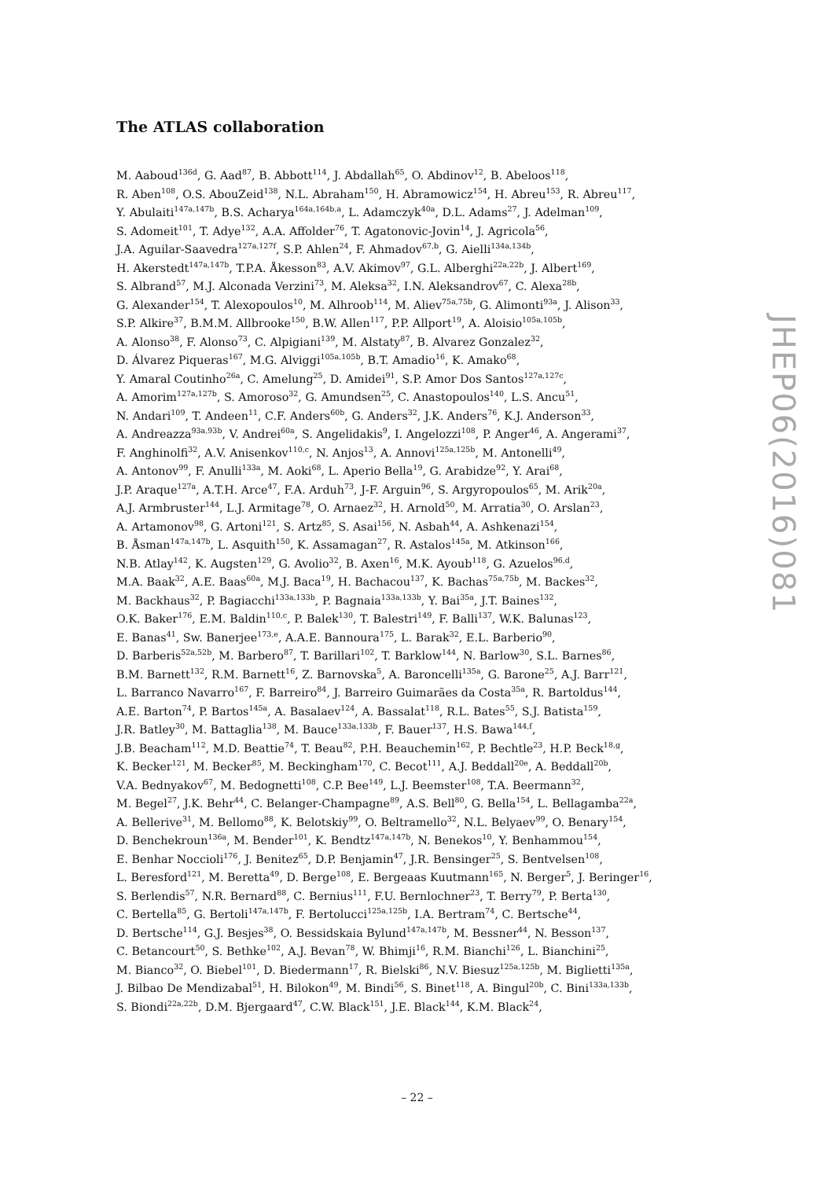The ATLAS collaboration
M. Aaboud<sup>136d</sup>, G. Aad<sup>87</sup>, B. Abbott<sup>114</sup>, J. Abdallah<sup>65</sup>, O. Abdinov<sup>12</sup>, B. Abeloos<sup>118</sup>,
R. Aben<sup>108</sup>, O.S. AbouZeid<sup>138</sup>, N.L. Abraham<sup>150</sup>, H. Abramowicz<sup>154</sup>, H. Abreu<sup>153</sup>, R. Abreu<sup>117</sup>,
Y. Abulaiti<sup>147a,147b</sup>, B.S. Acharya<sup>164a,164b,a</sup>, L. Adamczyk<sup>40a</sup>, D.L. Adams<sup>27</sup>, J. Adelman<sup>109</sup>,
S. Adomeit<sup>101</sup>, T. Adye<sup>132</sup>, A.A. Affolder<sup>76</sup>, T. Agatonovic-Jovin<sup>14</sup>, J. Agricola<sup>56</sup>,
J.A. Aguilar-Saavedra<sup>127a,127f</sup>, S.P. Ahlen<sup>24</sup>, F. Ahmadov<sup>67,b</sup>, G. Aielli<sup>134a,134b</sup>,
H. Akerstedt<sup>147a,147b</sup>, T.P.A. Åkesson<sup>83</sup>, A.V. Akimov<sup>97</sup>, G.L. Alberghi<sup>22a,22b</sup>, J. Albert<sup>169</sup>,
S. Albrand<sup>57</sup>, M.J. Alconada Verzini<sup>73</sup>, M. Aleksa<sup>32</sup>, I.N. Aleksandrov<sup>67</sup>, C. Alexa<sup>28b</sup>,
G. Alexander<sup>154</sup>, T. Alexopoulos<sup>10</sup>, M. Alhroob<sup>114</sup>, M. Aliev<sup>75a,75b</sup>, G. Alimonti<sup>93a</sup>, J. Alison<sup>33</sup>,
S.P. Alkire<sup>37</sup>, B.M.M. Allbrooke<sup>150</sup>, B.W. Allen<sup>117</sup>, P.P. Allport<sup>19</sup>, A. Aloisio<sup>105a,105b</sup>,
A. Alonso<sup>38</sup>, F. Alonso<sup>73</sup>, C. Alpigiani<sup>139</sup>, M. Alstaty<sup>87</sup>, B. Alvarez Gonzalez<sup>32</sup>,
D. Álvarez Piqueras<sup>167</sup>, M.G. Alviggi<sup>105a,105b</sup>, B.T. Amadio<sup>16</sup>, K. Amako<sup>68</sup>,
Y. Amaral Coutinho<sup>26a</sup>, C. Amelung<sup>25</sup>, D. Amidei<sup>91</sup>, S.P. Amor Dos Santos<sup>127a,127c</sup>,
A. Amorim<sup>127a,127b</sup>, S. Amoroso<sup>32</sup>, G. Amundsen<sup>25</sup>, C. Anastopoulos<sup>140</sup>, L.S. Ancu<sup>51</sup>,
N. Andari<sup>109</sup>, T. Andeen<sup>11</sup>, C.F. Anders<sup>60b</sup>, G. Anders<sup>32</sup>, J.K. Anders<sup>76</sup>, K.J. Anderson<sup>33</sup>,
A. Andreazza<sup>93a,93b</sup>, V. Andrei<sup>60a</sup>, S. Angelidakis<sup>9</sup>, I. Angelozzi<sup>108</sup>, P. Anger<sup>46</sup>, A. Angerami<sup>37</sup>,
F. Anghinolfi<sup>32</sup>, A.V. Anisenkov<sup>110,c</sup>, N. Anjos<sup>13</sup>, A. Annovi<sup>125a,125b</sup>, M. Antonelli<sup>49</sup>,
A. Antonov<sup>99</sup>, F. Anulli<sup>133a</sup>, M. Aoki<sup>68</sup>, L. Aperio Bella<sup>19</sup>, G. Arabidze<sup>92</sup>, Y. Arai<sup>68</sup>,
J.P. Araque<sup>127a</sup>, A.T.H. Arce<sup>47</sup>, F.A. Arduh<sup>73</sup>, J-F. Arguin<sup>96</sup>, S. Argyropoulos<sup>65</sup>, M. Arik<sup>20a</sup>,
A.J. Armbruster<sup>144</sup>, L.J. Armitage<sup>78</sup>, O. Arnaez<sup>32</sup>, H. Arnold<sup>50</sup>, M. Arratia<sup>30</sup>, O. Arslan<sup>23</sup>,
A. Artamonov<sup>98</sup>, G. Artoni<sup>121</sup>, S. Artz<sup>85</sup>, S. Asai<sup>156</sup>, N. Asbah<sup>44</sup>, A. Ashkenazi<sup>154</sup>,
B. Åsman<sup>147a,147b</sup>, L. Asquith<sup>150</sup>, K. Assamagan<sup>27</sup>, R. Astalos<sup>145a</sup>, M. Atkinson<sup>166</sup>,
N.B. Atlay<sup>142</sup>, K. Augsten<sup>129</sup>, G. Avolio<sup>32</sup>, B. Axen<sup>16</sup>, M.K. Ayoub<sup>118</sup>, G. Azuelos<sup>96,d</sup>,
M.A. Baak<sup>32</sup>, A.E. Baas<sup>60a</sup>, M.J. Baca<sup>19</sup>, H. Bachacou<sup>137</sup>, K. Bachas<sup>75a,75b</sup>, M. Backes<sup>32</sup>,
M. Backhaus<sup>32</sup>, P. Bagiacchi<sup>133a,133b</sup>, P. Bagnaia<sup>133a,133b</sup>, Y. Bai<sup>35a</sup>, J.T. Baines<sup>132</sup>,
O.K. Baker<sup>176</sup>, E.M. Baldin<sup>110,c</sup>, P. Balek<sup>130</sup>, T. Balestri<sup>149</sup>, F. Balli<sup>137</sup>, W.K. Balunas<sup>123</sup>,
E. Banas<sup>41</sup>, Sw. Banerjee<sup>173,e</sup>, A.A.E. Bannoura<sup>175</sup>, L. Barak<sup>32</sup>, E.L. Barberio<sup>90</sup>,
D. Barberis<sup>52a,52b</sup>, M. Barbero<sup>87</sup>, T. Barillari<sup>102</sup>, T. Barklow<sup>144</sup>, N. Barlow<sup>30</sup>, S.L. Barnes<sup>86</sup>,
B.M. Barnett<sup>132</sup>, R.M. Barnett<sup>16</sup>, Z. Barnovska<sup>5</sup>, A. Baroncelli<sup>135a</sup>, G. Barone<sup>25</sup>, A.J. Barr<sup>121</sup>,
L. Barranco Navarro<sup>167</sup>, F. Barreiro<sup>84</sup>, J. Barreiro Guimarães da Costa<sup>35a</sup>, R. Bartoldus<sup>144</sup>,
A.E. Barton<sup>74</sup>, P. Bartos<sup>145a</sup>, A. Basalaev<sup>124</sup>, A. Bassalat<sup>118</sup>, R.L. Bates<sup>55</sup>, S.J. Batista<sup>159</sup>,
J.R. Batley<sup>30</sup>, M. Battaglia<sup>138</sup>, M. Bauce<sup>133a,133b</sup>, F. Bauer<sup>137</sup>, H.S. Bawa<sup>144,f</sup>,
J.B. Beacham<sup>112</sup>, M.D. Beattie<sup>74</sup>, T. Beau<sup>82</sup>, P.H. Beauchemin<sup>162</sup>, P. Bechtle<sup>23</sup>, H.P. Beck<sup>18,g</sup>,
K. Becker<sup>121</sup>, M. Becker<sup>85</sup>, M. Beckingham<sup>170</sup>, C. Becot<sup>111</sup>, A.J. Beddall<sup>20e</sup>, A. Beddall<sup>20b</sup>,
V.A. Bednyakov<sup>67</sup>, M. Bedognetti<sup>108</sup>, C.P. Bee<sup>149</sup>, L.J. Beemster<sup>108</sup>, T.A. Beermann<sup>32</sup>,
M. Begel<sup>27</sup>, J.K. Behr<sup>44</sup>, C. Belanger-Champagne<sup>89</sup>, A.S. Bell<sup>80</sup>, G. Bella<sup>154</sup>, L. Bellagamba<sup>22a</sup>,
A. Bellerive<sup>31</sup>, M. Bellomo<sup>88</sup>, K. Belotskiy<sup>99</sup>, O. Beltramello<sup>32</sup>, N.L. Belyaev<sup>99</sup>, O. Benary<sup>154</sup>,
D. Benchekroun<sup>136a</sup>, M. Bender<sup>101</sup>, K. Bendtz<sup>147a,147b</sup>, N. Benekos<sup>10</sup>, Y. Benhammou<sup>154</sup>,
E. Benhar Noccioli<sup>176</sup>, J. Benitez<sup>65</sup>, D.P. Benjamin<sup>47</sup>, J.R. Bensinger<sup>25</sup>, S. Bentvelsen<sup>108</sup>,
L. Beresford<sup>121</sup>, M. Beretta<sup>49</sup>, D. Berge<sup>108</sup>, E. Bergeaas Kuutmann<sup>165</sup>, N. Berger<sup>5</sup>, J. Beringer<sup>16</sup>,
S. Berlendis<sup>57</sup>, N.R. Bernard<sup>88</sup>, C. Bernius<sup>111</sup>, F.U. Bernlochner<sup>23</sup>, T. Berry<sup>79</sup>, P. Berta<sup>130</sup>,
C. Bertella<sup>85</sup>, G. Bertoli<sup>147a,147b</sup>, F. Bertolucci<sup>125a,125b</sup>, I.A. Bertram<sup>74</sup>, C. Bertsche<sup>44</sup>,
D. Bertsche<sup>114</sup>, G.J. Besjes<sup>38</sup>, O. Bessidskaia Bylund<sup>147a,147b</sup>, M. Bessner<sup>44</sup>, N. Besson<sup>137</sup>,
C. Betancourt<sup>50</sup>, S. Bethke<sup>102</sup>, A.J. Bevan<sup>78</sup>, W. Bhimji<sup>16</sup>, R.M. Bianchi<sup>126</sup>, L. Bianchini<sup>25</sup>,
M. Bianco<sup>32</sup>, O. Biebel<sup>101</sup>, D. Biedermann<sup>17</sup>, R. Bielski<sup>86</sup>, N.V. Biesuz<sup>125a,125b</sup>, M. Biglietti<sup>135a</sup>,
J. Bilbao De Mendizabal<sup>51</sup>, H. Bilokon<sup>49</sup>, M. Bindi<sup>56</sup>, S. Binet<sup>118</sup>, A. Bingul<sup>20b</sup>, C. Bini<sup>133a,133b</sup>,
S. Biondi<sup>22a,22b</sup>, D.M. Bjergaard<sup>47</sup>, C.W. Black<sup>151</sup>, J.E. Black<sup>144</sup>, K.M. Black<sup>24</sup>,
JHEP06(2016)081
– 22 –